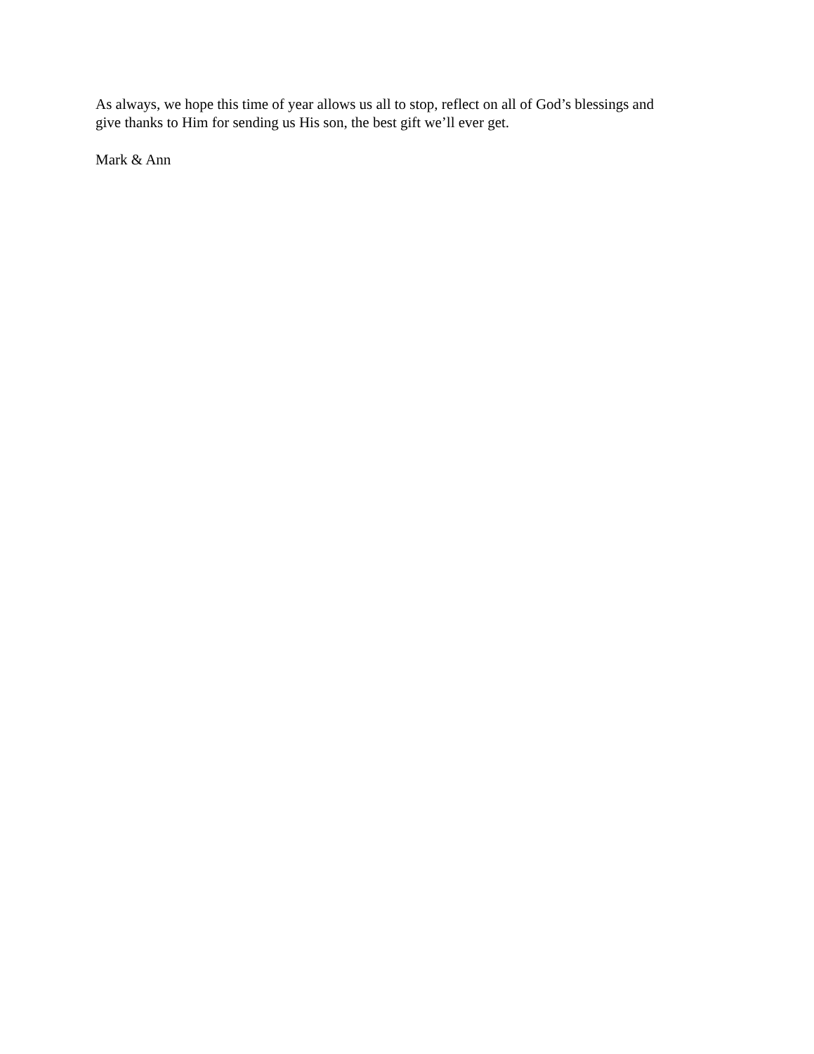As always, we hope this time of year allows us all to stop, reflect on all of God’s blessings and
give thanks to Him for sending us His son, the best gift we’ll ever get.
Mark & Ann